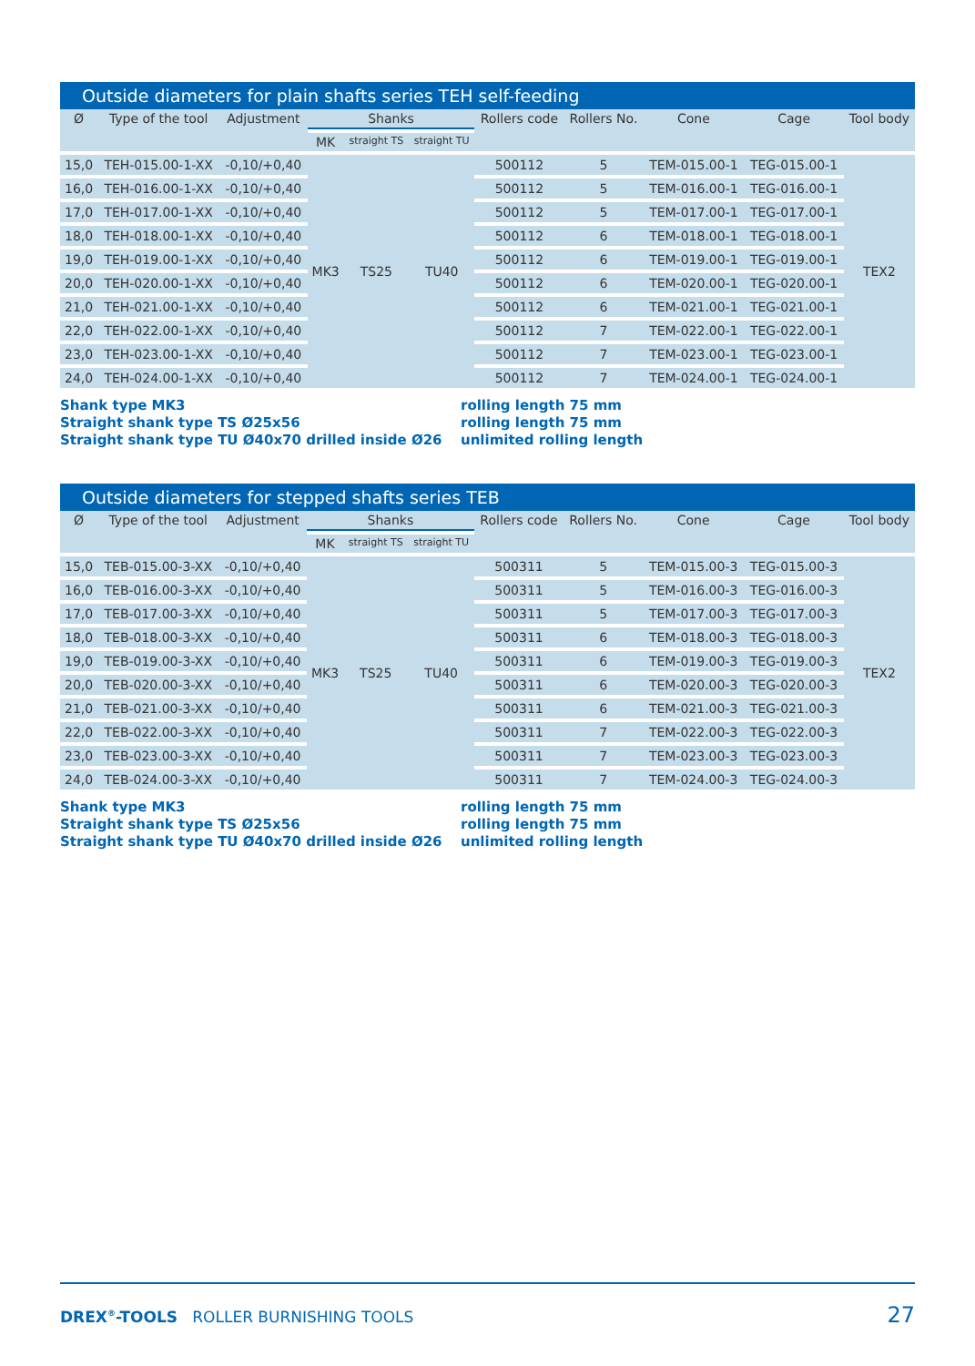Outside diameters for plain shafts series TEH self-feeding
| Ø | Type of the tool | Adjustment | Shanks | | | Rollers code | Rollers No. | Cone | Cage | Tool body |
| --- | --- | --- | --- | --- | --- | --- | --- | --- | --- | --- |
| | | | MK | straight TS | straight TU | | | | | |
| 15,0 | TEH-015.00-1-XX | -0,10/+0,40 | MK3 | TS25 | TU40 | 500112 | 5 | TEM-015.00-1 | TEG-015.00-1 | TEX2 |
| 16,0 | TEH-016.00-1-XX | -0,10/+0,40 | | | | 500112 | 5 | TEM-016.00-1 | TEG-016.00-1 | |
| 17,0 | TEH-017.00-1-XX | -0,10/+0,40 | | | | 500112 | 5 | TEM-017.00-1 | TEG-017.00-1 | |
| 18,0 | TEH-018.00-1-XX | -0,10/+0,40 | | | | 500112 | 6 | TEM-018.00-1 | TEG-018.00-1 | |
| 19,0 | TEH-019.00-1-XX | -0,10/+0,40 | | | | 500112 | 6 | TEM-019.00-1 | TEG-019.00-1 | |
| 20,0 | TEH-020.00-1-XX | -0,10/+0,40 | | | | 500112 | 6 | TEM-020.00-1 | TEG-020.00-1 | |
| 21,0 | TEH-021.00-1-XX | -0,10/+0,40 | | | | 500112 | 6 | TEM-021.00-1 | TEG-021.00-1 | |
| 22,0 | TEH-022.00-1-XX | -0,10/+0,40 | | | | 500112 | 7 | TEM-022.00-1 | TEG-022.00-1 | |
| 23,0 | TEH-023.00-1-XX | -0,10/+0,40 | | | | 500112 | 7 | TEM-023.00-1 | TEG-023.00-1 | |
| 24,0 | TEH-024.00-1-XX | -0,10/+0,40 | | | | 500112 | 7 | TEM-024.00-1 | TEG-024.00-1 | |
Shank type MK3
Straight shank type TS Ø25x56
Straight shank type TU Ø40x70 drilled inside Ø26
rolling length 75 mm
rolling length 75 mm
unlimited rolling length
Outside diameters for stepped shafts series TEB
| Ø | Type of the tool | Adjustment | Shanks | | | Rollers code | Rollers No. | Cone | Cage | Tool body |
| --- | --- | --- | --- | --- | --- | --- | --- | --- | --- | --- |
| | | | MK | straight TS | straight TU | | | | | |
| 15,0 | TEB-015.00-3-XX | -0,10/+0,40 | MK3 | TS25 | TU40 | 500311 | 5 | TEM-015.00-3 | TEG-015.00-3 | TEX2 |
| 16,0 | TEB-016.00-3-XX | -0,10/+0,40 | | | | 500311 | 5 | TEM-016.00-3 | TEG-016.00-3 | |
| 17,0 | TEB-017.00-3-XX | -0,10/+0,40 | | | | 500311 | 5 | TEM-017.00-3 | TEG-017.00-3 | |
| 18,0 | TEB-018.00-3-XX | -0,10/+0,40 | | | | 500311 | 6 | TEM-018.00-3 | TEG-018.00-3 | |
| 19,0 | TEB-019.00-3-XX | -0,10/+0,40 | | | | 500311 | 6 | TEM-019.00-3 | TEG-019.00-3 | |
| 20,0 | TEB-020.00-3-XX | -0,10/+0,40 | | | | 500311 | 6 | TEM-020.00-3 | TEG-020.00-3 | |
| 21,0 | TEB-021.00-3-XX | -0,10/+0,40 | | | | 500311 | 6 | TEM-021.00-3 | TEG-021.00-3 | |
| 22,0 | TEB-022.00-3-XX | -0,10/+0,40 | | | | 500311 | 7 | TEM-022.00-3 | TEG-022.00-3 | |
| 23,0 | TEB-023.00-3-XX | -0,10/+0,40 | | | | 500311 | 7 | TEM-023.00-3 | TEG-023.00-3 | |
| 24,0 | TEB-024.00-3-XX | -0,10/+0,40 | | | | 500311 | 7 | TEM-024.00-3 | TEG-024.00-3 | |
Shank type MK3
Straight shank type TS Ø25x56
Straight shank type TU Ø40x70 drilled inside Ø26
rolling length 75 mm
rolling length 75 mm
unlimited rolling length
DREX<sup>®</sup>-TOOLS ROLLER BURNISHING TOOLS
27